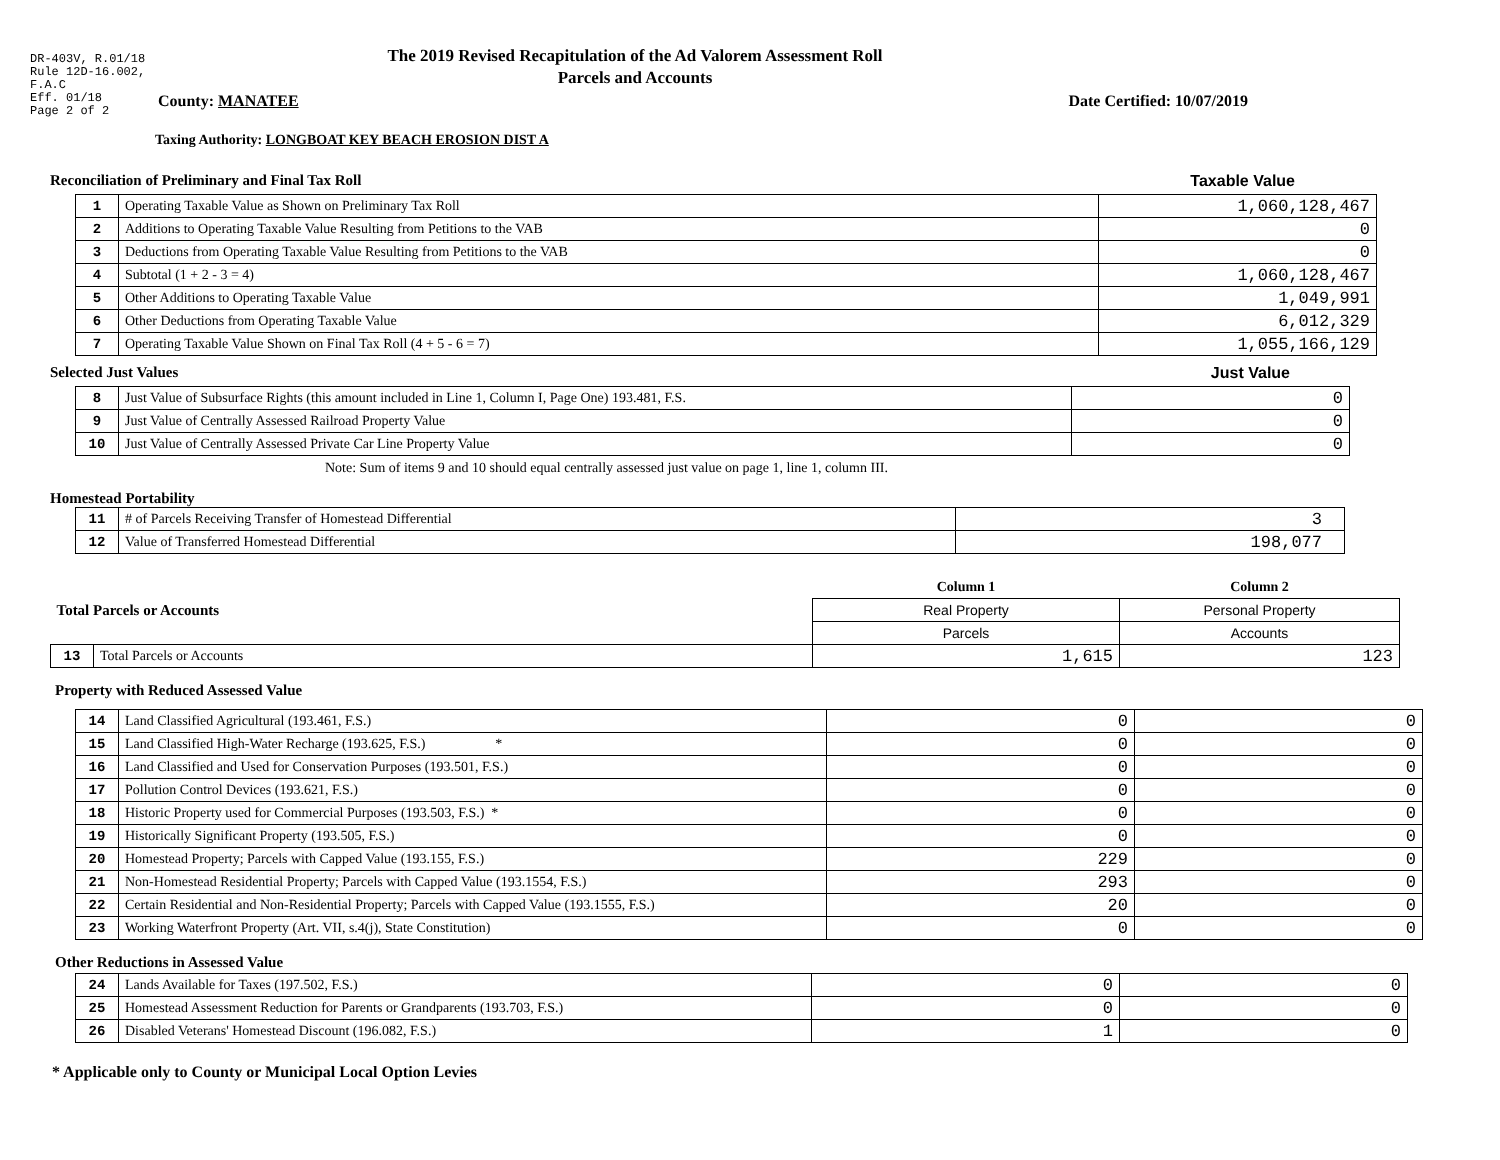DR-403V, R.01/18
Rule 12D-16.002,
F.A.C
Eff. 01/18
Page 2 of 2
The 2019 Revised Recapitulation of the Ad Valorem Assessment Roll
Parcels and Accounts
County: MANATEE Date Certified: 10/07/2019
Taxing Authority: LONGBOAT KEY BEACH EROSION DIST A
Reconciliation of Preliminary and Final Tax Roll
Taxable Value
| 1 | Operating Taxable Value as Shown on Preliminary Tax Roll | 1,060,128,467 |
| 2 | Additions to Operating Taxable Value Resulting from Petitions to the VAB | 0 |
| 3 | Deductions from Operating Taxable Value Resulting from Petitions to the VAB | 0 |
| 4 | Subtotal (1 + 2 - 3 = 4) | 1,060,128,467 |
| 5 | Other Additions to Operating Taxable Value | 1,049,991 |
| 6 | Other Deductions from Operating Taxable Value | 6,012,329 |
| 7 | Operating Taxable Value Shown on Final Tax Roll (4 + 5 - 6 = 7) | 1,055,166,129 |
Selected Just Values Just Value
| 8 | Just Value of Subsurface Rights (this amount included in Line 1, Column I, Page One) 193.481, F.S. | 0 |
| 9 | Just Value of Centrally Assessed Railroad Property Value | 0 |
| 10 | Just Value of Centrally Assessed Private Car Line Property Value | 0 |
Note: Sum of items 9 and 10 should equal centrally assessed just value on page 1, line 1, column III.
Homestead Portability
| 11 | # of Parcels Receiving Transfer of Homestead Differential | 3 |
| 12 | Value of Transferred Homestead Differential | 198,077 |
| Total Parcels or Accounts | | Column 1 | Column 2 |
| | | Real Property | Personal Property |
| | | Parcels | Accounts |
| 13 | Total Parcels or Accounts | 1,615 | 123 |
Property with Reduced Assessed Value
| 14 | Land Classified Agricultural (193.461, F.S.) | 0 | 0 |
| 15 | Land Classified High-Water Recharge (193.625, F.S.) * | 0 | 0 |
| 16 | Land Classified and Used for Conservation Purposes (193.501, F.S.) | 0 | 0 |
| 17 | Pollution Control Devices (193.621, F.S.) | 0 | 0 |
| 18 | Historic Property used for Commercial Purposes (193.503, F.S.) * | 0 | 0 |
| 19 | Historically Significant Property (193.505, F.S.) | 0 | 0 |
| 20 | Homestead Property; Parcels with Capped Value (193.155, F.S.) | 229 | 0 |
| 21 | Non-Homestead Residential Property; Parcels with Capped Value (193.1554, F.S.) | 293 | 0 |
| 22 | Certain Residential and Non-Residential Property; Parcels with Capped Value (193.1555, F.S.) | 20 | 0 |
| 23 | Working Waterfront Property (Art. VII, s.4(j), State Constitution) | 0 | 0 |
Other Reductions in Assessed Value
| 24 | Lands Available for Taxes (197.502, F.S.) | 0 | 0 |
| 25 | Homestead Assessment Reduction for Parents or Grandparents (193.703, F.S.) | 0 | 0 |
| 26 | Disabled Veterans' Homestead Discount (196.082, F.S.) | 1 | 0 |
* Applicable only to County or Municipal Local Option Levies